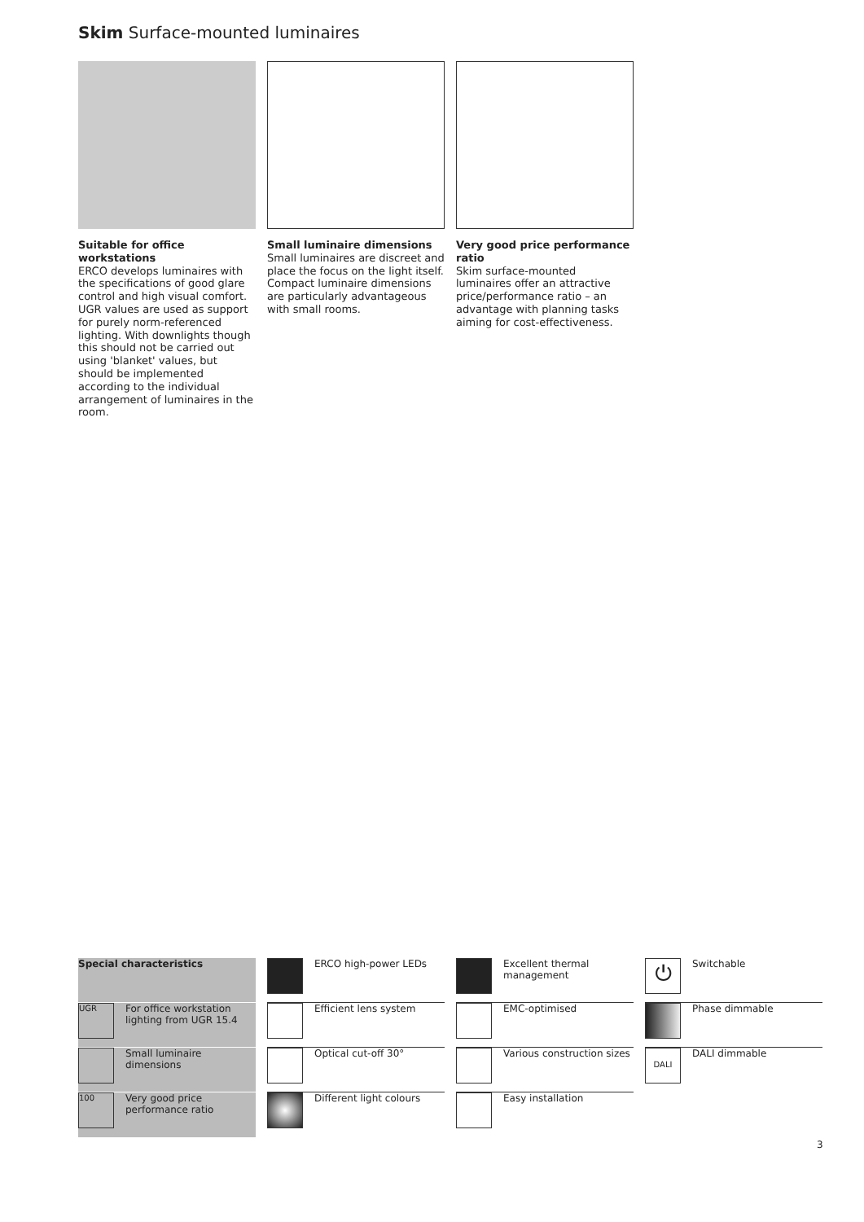Skim Surface-mounted luminaires
Suitable for office workstations
ERCO develops luminaires with the specifications of good glare control and high visual comfort. UGR values are used as support for purely norm-referenced lighting. With downlights though this should not be carried out using 'blanket' values, but should be implemented according to the individual arrangement of luminaires in the room.
Small luminaire dimensions
Small luminaires are discreet and place the focus on the light itself. Compact luminaire dimensions are particularly advantageous with small rooms.
Very good price performance ratio
Skim surface-mounted luminaires offer an attractive price/performance ratio – an advantage with planning tasks aiming for cost-effectiveness.
Special characteristics
UGR
For office workstation lighting from UGR 15.4
Small luminaire dimensions
100
Very good price performance ratio
ERCO high-power LEDs
Efficient lens system
Optical cut-off 30°
Different light colours
Excellent thermal management
EMC-optimised
Various construction sizes
Easy installation
⏻
Switchable
Phase dimmable
DALI
DALI dimmable
3